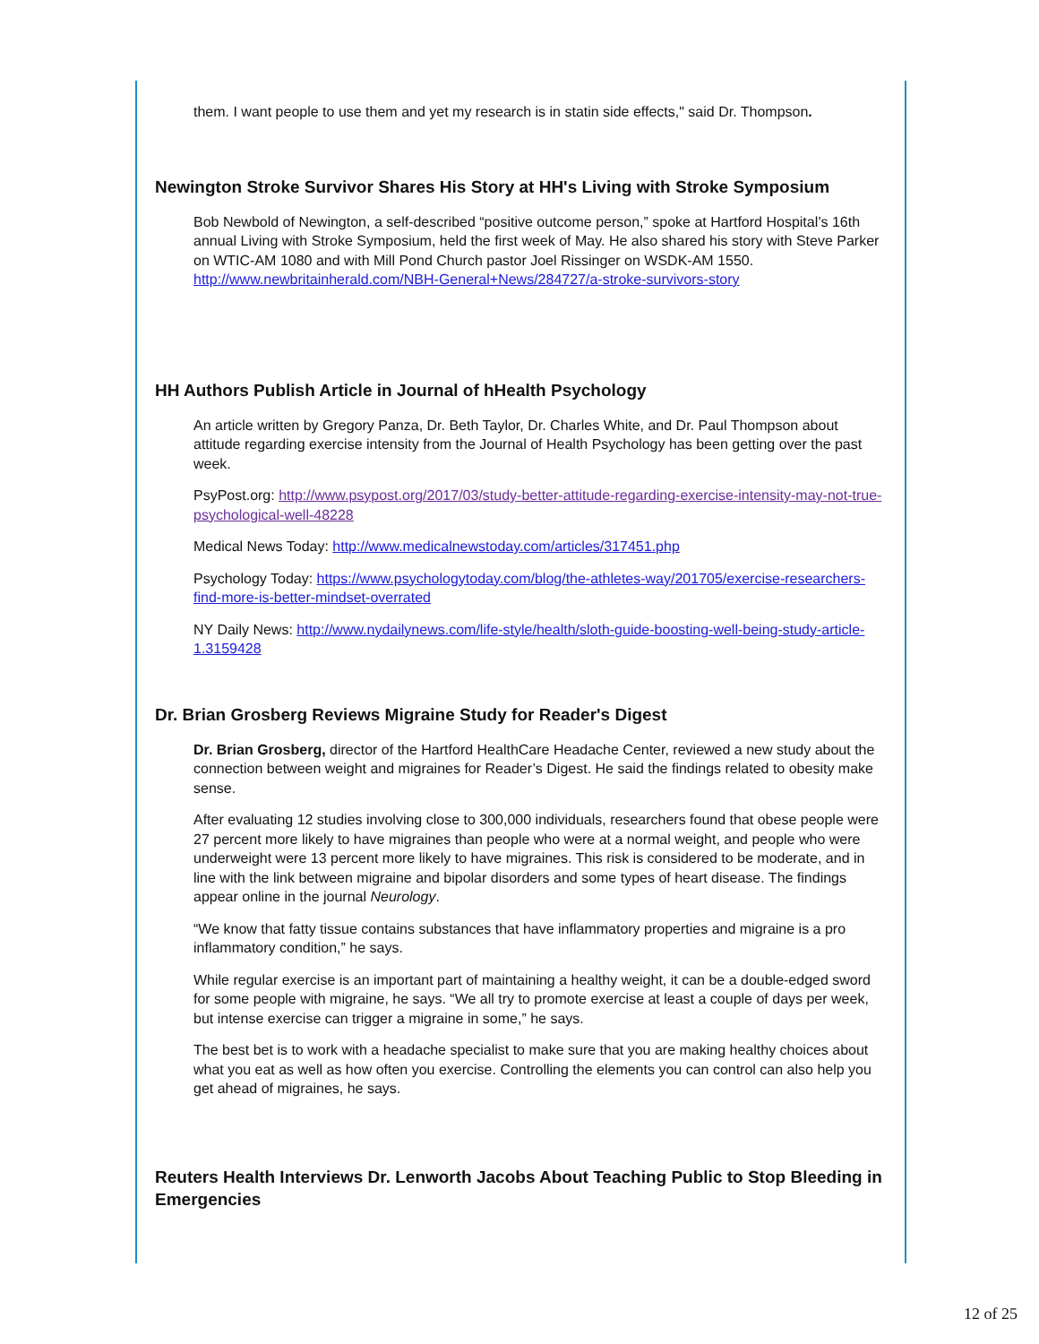them. I want people to use them and yet my research is in statin side effects," said Dr. Thompson.
Newington Stroke Survivor Shares His Story at HH's Living with Stroke Symposium
Bob Newbold of Newington, a self-described “positive outcome person,” spoke at Hartford Hospital’s 16th annual Living with Stroke Symposium, held the first week of May. He also shared his story with Steve Parker on WTIC-AM 1080 and with Mill Pond Church pastor Joel Rissinger on WSDK-AM 1550. http://www.newbritainherald.com/NBH-General+News/284727/a-stroke-survivors-story
HH Authors Publish Article in Journal of hHealth Psychology
An article written by Gregory Panza, Dr. Beth Taylor, Dr. Charles White, and Dr. Paul Thompson about attitude regarding exercise intensity from the Journal of Health Psychology has been getting over the past week.
PsyPost.org: http://www.psypost.org/2017/03/study-better-attitude-regarding-exercise-intensity-may-not-true-psychological-well-48228
Medical News Today: http://www.medicalnewstoday.com/articles/317451.php
Psychology Today: https://www.psychologytoday.com/blog/the-athletes-way/201705/exercise-researchers-find-more-is-better-mindset-overrated
NY Daily News: http://www.nydailynews.com/life-style/health/sloth-guide-boosting-well-being-study-article-1.3159428
Dr. Brian Grosberg Reviews Migraine Study for Reader's Digest
Dr. Brian Grosberg, director of the Hartford HealthCare Headache Center, reviewed a new study about the connection between weight and migraines for Reader’s Digest. He said the findings related to obesity make sense.
After evaluating 12 studies involving close to 300,000 individuals, researchers found that obese people were 27 percent more likely to have migraines than people who were at a normal weight, and people who were underweight were 13 percent more likely to have migraines. This risk is considered to be moderate, and in line with the link between migraine and bipolar disorders and some types of heart disease. The findings appear online in the journal Neurology.
“We know that fatty tissue contains substances that have inflammatory properties and migraine is a pro inflammatory condition,” he says.
While regular exercise is an important part of maintaining a healthy weight, it can be a double-edged sword for some people with migraine, he says. “We all try to promote exercise at least a couple of days per week, but intense exercise can trigger a migraine in some,” he says.
The best bet is to work with a headache specialist to make sure that you are making healthy choices about what you eat as well as how often you exercise. Controlling the elements you can control can also help you get ahead of migraines, he says.
Reuters Health Interviews Dr. Lenworth Jacobs About Teaching Public to Stop Bleeding in Emergencies
12 of 25